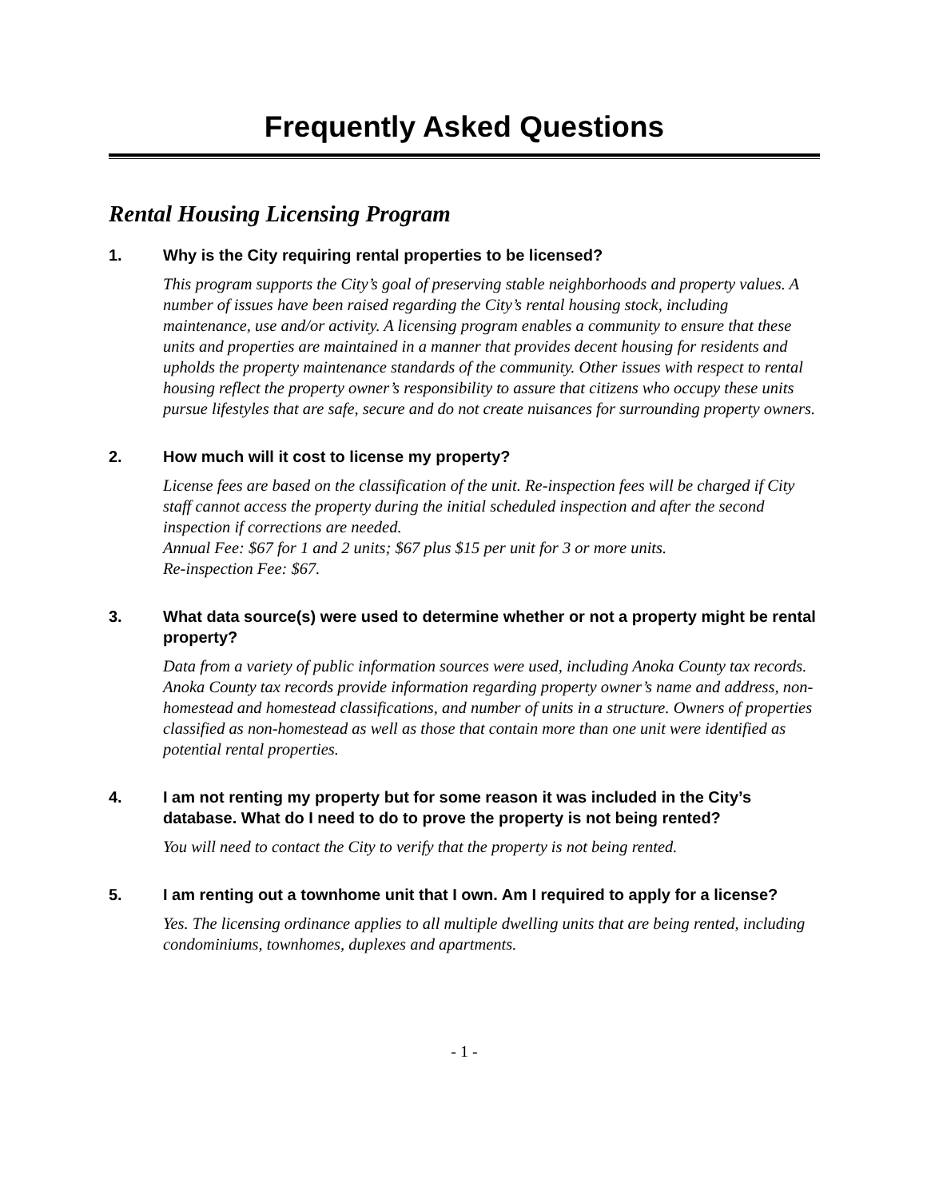Frequently Asked Questions
Rental Housing Licensing Program
1. Why is the City requiring rental properties to be licensed?
This program supports the City’s goal of preserving stable neighborhoods and property values. A number of issues have been raised regarding the City’s rental housing stock, including maintenance, use and/or activity. A licensing program enables a community to ensure that these units and properties are maintained in a manner that provides decent housing for residents and upholds the property maintenance standards of the community. Other issues with respect to rental housing reflect the property owner’s responsibility to assure that citizens who occupy these units pursue lifestyles that are safe, secure and do not create nuisances for surrounding property owners.
2. How much will it cost to license my property?
License fees are based on the classification of the unit. Re-inspection fees will be charged if City staff cannot access the property during the initial scheduled inspection and after the second inspection if corrections are needed.
Annual Fee: $67 for 1 and 2 units; $67 plus $15 per unit for 3 or more units.
Re-inspection Fee: $67.
3. What data source(s) were used to determine whether or not a property might be rental property?
Data from a variety of public information sources were used, including Anoka County tax records. Anoka County tax records provide information regarding property owner’s name and address, non-homestead and homestead classifications, and number of units in a structure. Owners of properties classified as non-homestead as well as those that contain more than one unit were identified as potential rental properties.
4. I am not renting my property but for some reason it was included in the City’s database. What do I need to do to prove the property is not being rented?
You will need to contact the City to verify that the property is not being rented.
5. I am renting out a townhome unit that I own. Am I required to apply for a license?
Yes. The licensing ordinance applies to all multiple dwelling units that are being rented, including condominiums, townhomes, duplexes and apartments.
- 1 -